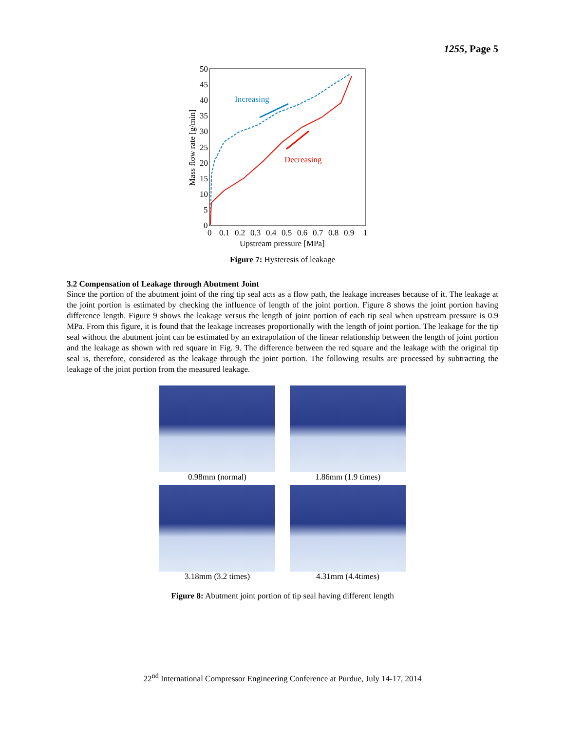1255, Page 5
50
45
40
35
30
25
20
15
10
5
0
0
0.1
0.2
0.3
0.4
0.5
0.6
0.7
0.8
0.9
1
Upstream pressure [MPa]
Mass flow rate [g/min]
Increasing
Decreasing
Figure 7: Hysteresis of leakage
3.2 Compensation of Leakage through Abutment Joint
Since the portion of the abutment joint of the ring tip seal acts as a flow path, the leakage increases because of it. The leakage at the joint portion is estimated by checking the influence of length of the joint portion. Figure 8 shows the joint portion having difference length. Figure 9 shows the leakage versus the length of joint portion of each tip seal when upstream pressure is 0.9 MPa. From this figure, it is found that the leakage increases proportionally with the length of joint portion. The leakage for the tip seal without the abutment joint can be estimated by an extrapolation of the linear relationship between the length of joint portion and the leakage as shown with red square in Fig. 9. The difference between the red square and the leakage with the original tip seal is, therefore, considered as the leakage through the joint portion. The following results are processed by subtracting the leakage of the joint portion from the measured leakage.
0.98mm (normal)
1.86mm (1.9 times)
3.18mm (3.2 times)
4.31mm (4.4times)
Figure 8: Abutment joint portion of tip seal having different length
22<sup>nd</sup> International Compressor Engineering Conference at Purdue, July 14-17, 2014